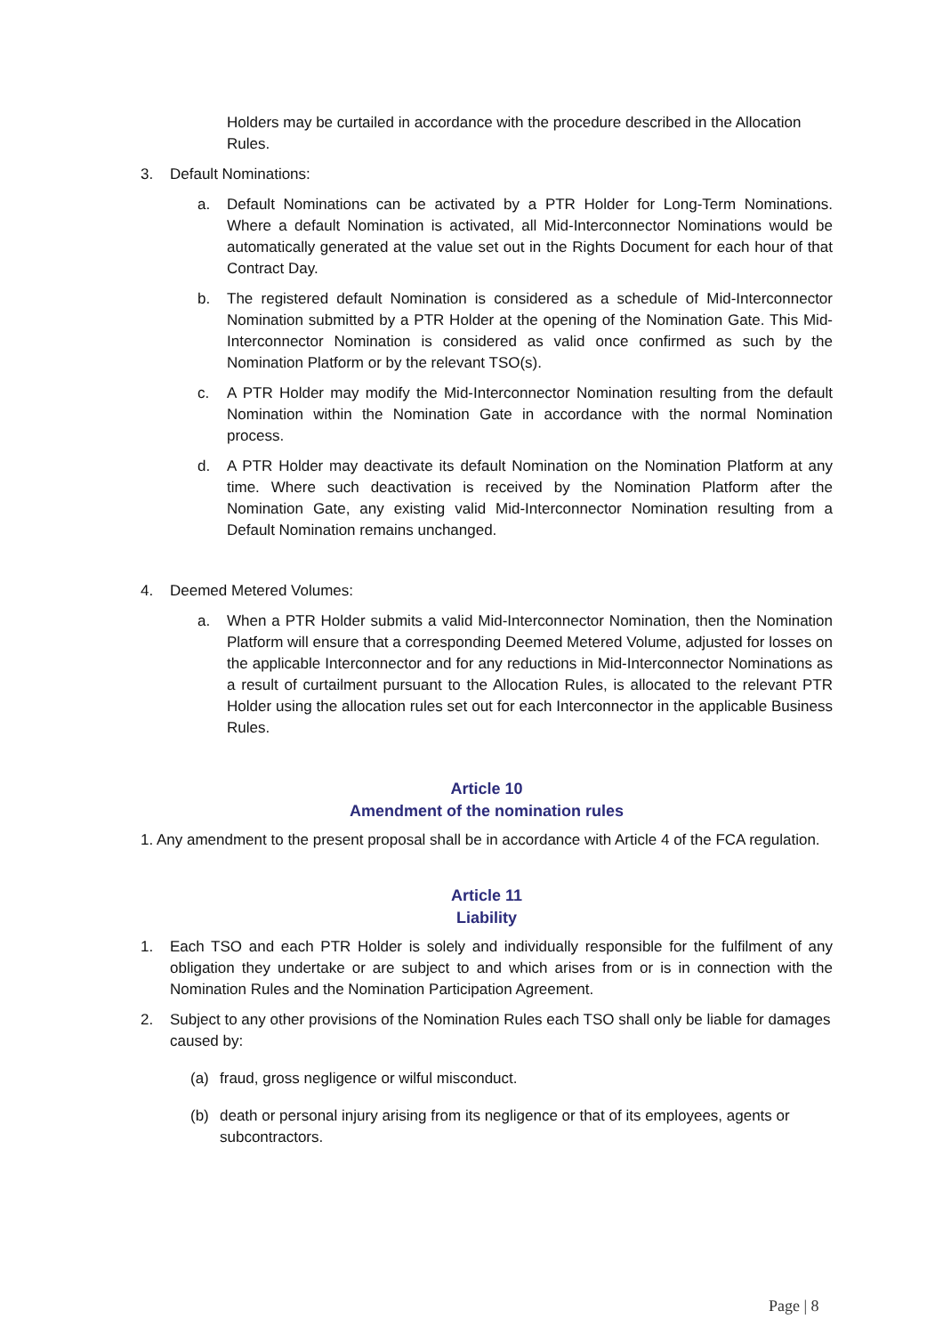Holders may be curtailed in accordance with the procedure described in the Allocation Rules.
3. Default Nominations:
a. Default Nominations can be activated by a PTR Holder for Long-Term Nominations. Where a default Nomination is activated, all Mid-Interconnector Nominations would be automatically generated at the value set out in the Rights Document for each hour of that Contract Day.
b. The registered default Nomination is considered as a schedule of Mid-Interconnector Nomination submitted by a PTR Holder at the opening of the Nomination Gate. This Mid-Interconnector Nomination is considered as valid once confirmed as such by the Nomination Platform or by the relevant TSO(s).
c. A PTR Holder may modify the Mid-Interconnector Nomination resulting from the default Nomination within the Nomination Gate in accordance with the normal Nomination process.
d. A PTR Holder may deactivate its default Nomination on the Nomination Platform at any time. Where such deactivation is received by the Nomination Platform after the Nomination Gate, any existing valid Mid-Interconnector Nomination resulting from a Default Nomination remains unchanged.
4. Deemed Metered Volumes:
a. When a PTR Holder submits a valid Mid-Interconnector Nomination, then the Nomination Platform will ensure that a corresponding Deemed Metered Volume, adjusted for losses on the applicable Interconnector and for any reductions in Mid-Interconnector Nominations as a result of curtailment pursuant to the Allocation Rules, is allocated to the relevant PTR Holder using the allocation rules set out for each Interconnector in the applicable Business Rules.
Article 10
Amendment of the nomination rules
1. Any amendment to the present proposal shall be in accordance with Article 4 of the FCA regulation.
Article 11
Liability
1. Each TSO and each PTR Holder is solely and individually responsible for the fulfilment of any obligation they undertake or are subject to and which arises from or is in connection with the Nomination Rules and the Nomination Participation Agreement.
2. Subject to any other provisions of the Nomination Rules each TSO shall only be liable for damages caused by:
(a) fraud, gross negligence or wilful misconduct.
(b) death or personal injury arising from its negligence or that of its employees, agents or subcontractors.
Page | 8